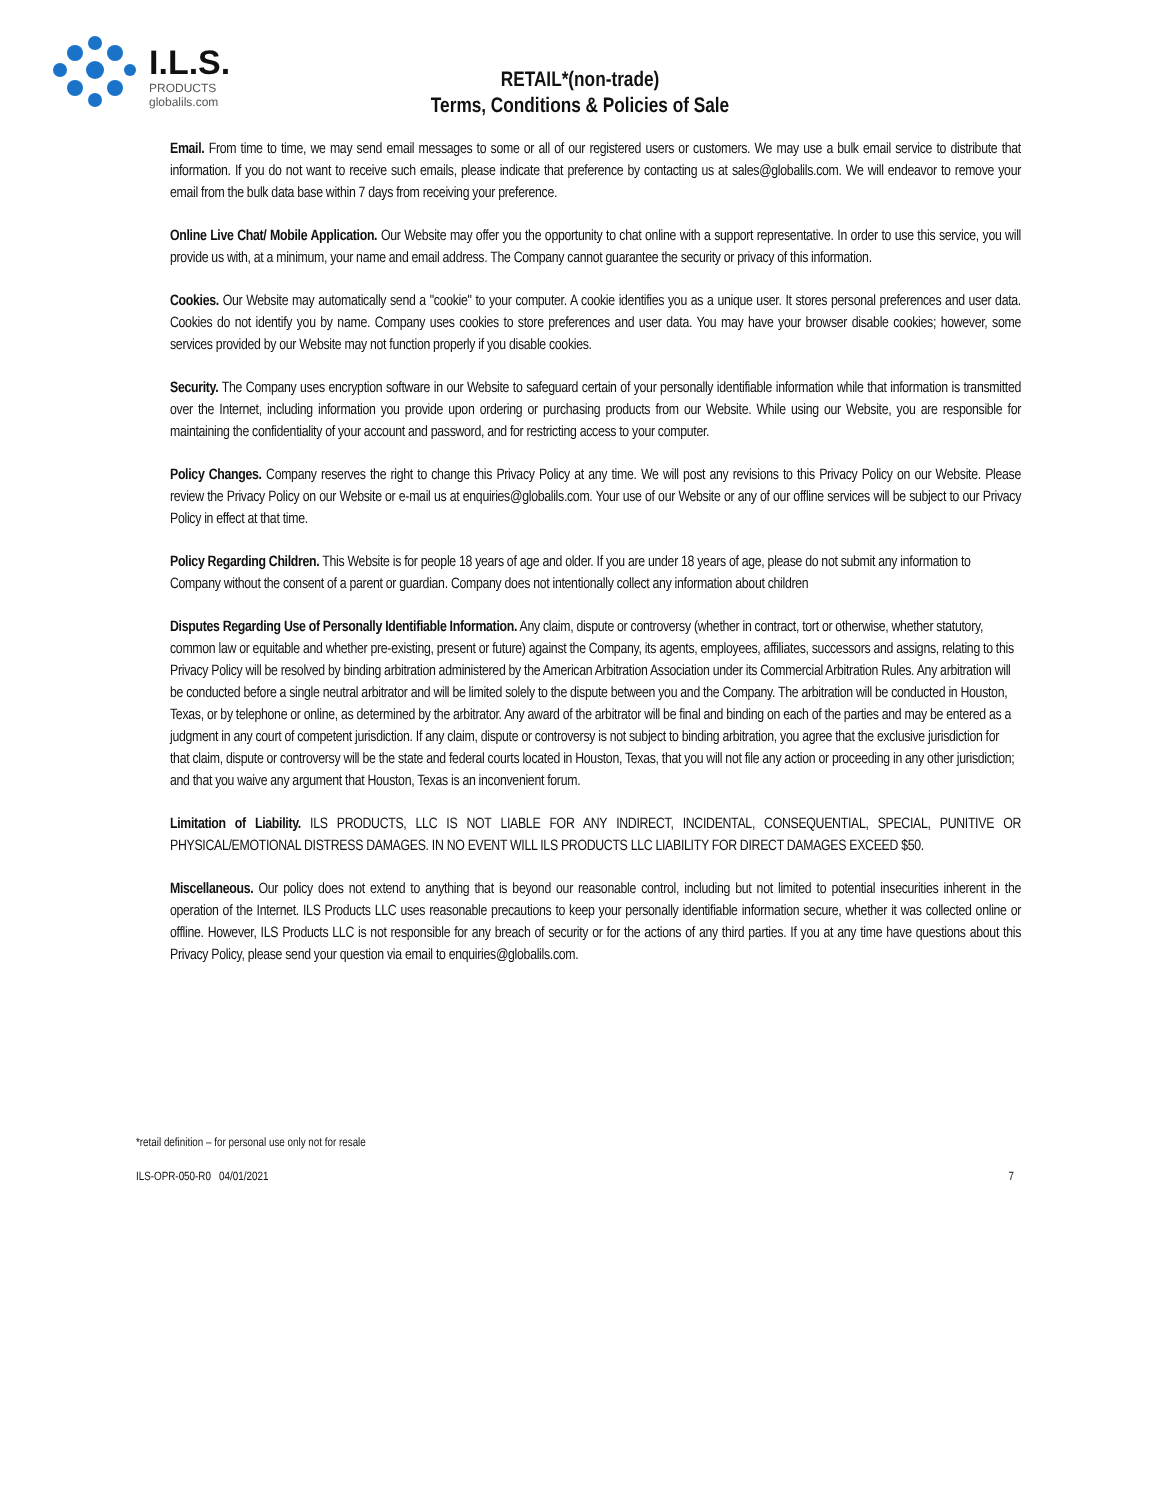I.L.S.
PRODUCTS
globalils.com
RETAIL*(non-trade)
Terms, Conditions & Policies of Sale
Email. From time to time, we may send email messages to some or all of our registered users or customers. We may use a bulk email service to distribute that information. If you do not want to receive such emails, please indicate that preference by contacting us at sales@globalils.com. We will endeavor to remove your email from the bulk data base within 7 days from receiving your preference.
Online Live Chat/ Mobile Application. Our Website may offer you the opportunity to chat online with a support representative. In order to use this service, you will provide us with, at a minimum, your name and email address. The Company cannot guarantee the security or privacy of this information.
Cookies. Our Website may automatically send a "cookie" to your computer. A cookie identifies you as a unique user. It stores personal preferences and user data. Cookies do not identify you by name. Company uses cookies to store preferences and user data. You may have your browser disable cookies; however, some services provided by our Website may not function properly if you disable cookies.
Security. The Company uses encryption software in our Website to safeguard certain of your personally identifiable information while that information is transmitted over the Internet, including information you provide upon ordering or purchasing products from our Website. While using our Website, you are responsible for maintaining the confidentiality of your account and password, and for restricting access to your computer.
Policy Changes. Company reserves the right to change this Privacy Policy at any time. We will post any revisions to this Privacy Policy on our Website. Please review the Privacy Policy on our Website or e-mail us at enquiries@globalils.com. Your use of our Website or any of our offline services will be subject to our Privacy Policy in effect at that time.
Policy Regarding Children. This Website is for people 18 years of age and older. If you are under 18 years of age, please do not submit any information to Company without the consent of a parent or guardian. Company does not intentionally collect any information about children
Disputes Regarding Use of Personally Identifiable Information. Any claim, dispute or controversy (whether in contract, tort or otherwise, whether statutory, common law or equitable and whether pre-existing, present or future) against the Company, its agents, employees, affiliates, successors and assigns, relating to this Privacy Policy will be resolved by binding arbitration administered by the American Arbitration Association under its Commercial Arbitration Rules. Any arbitration will be conducted before a single neutral arbitrator and will be limited solely to the dispute between you and the Company. The arbitration will be conducted in Houston, Texas, or by telephone or online, as determined by the arbitrator. Any award of the arbitrator will be final and binding on each of the parties and may be entered as a judgment in any court of competent jurisdiction. If any claim, dispute or controversy is not subject to binding arbitration, you agree that the exclusive jurisdiction for that claim, dispute or controversy will be the state and federal courts located in Houston, Texas, that you will not file any action or proceeding in any other jurisdiction; and that you waive any argument that Houston, Texas is an inconvenient forum.
Limitation of Liability. ILS PRODUCTS, LLC IS NOT LIABLE FOR ANY INDIRECT, INCIDENTAL, CONSEQUENTIAL, SPECIAL, PUNITIVE OR PHYSICAL/EMOTIONAL DISTRESS DAMAGES. IN NO EVENT WILL ILS PRODUCTS LLC LIABILITY FOR DIRECT DAMAGES EXCEED $50.
Miscellaneous. Our policy does not extend to anything that is beyond our reasonable control, including but not limited to potential insecurities inherent in the operation of the Internet. ILS Products LLC uses reasonable precautions to keep your personally identifiable information secure, whether it was collected online or offline. However, ILS Products LLC is not responsible for any breach of security or for the actions of any third parties. If you at any time have questions about this Privacy Policy, please send your question via email to enquiries@globalils.com.
*retail definition – for personal use only not for resale
ILS-OPR-050-R0 04/01/2021 7